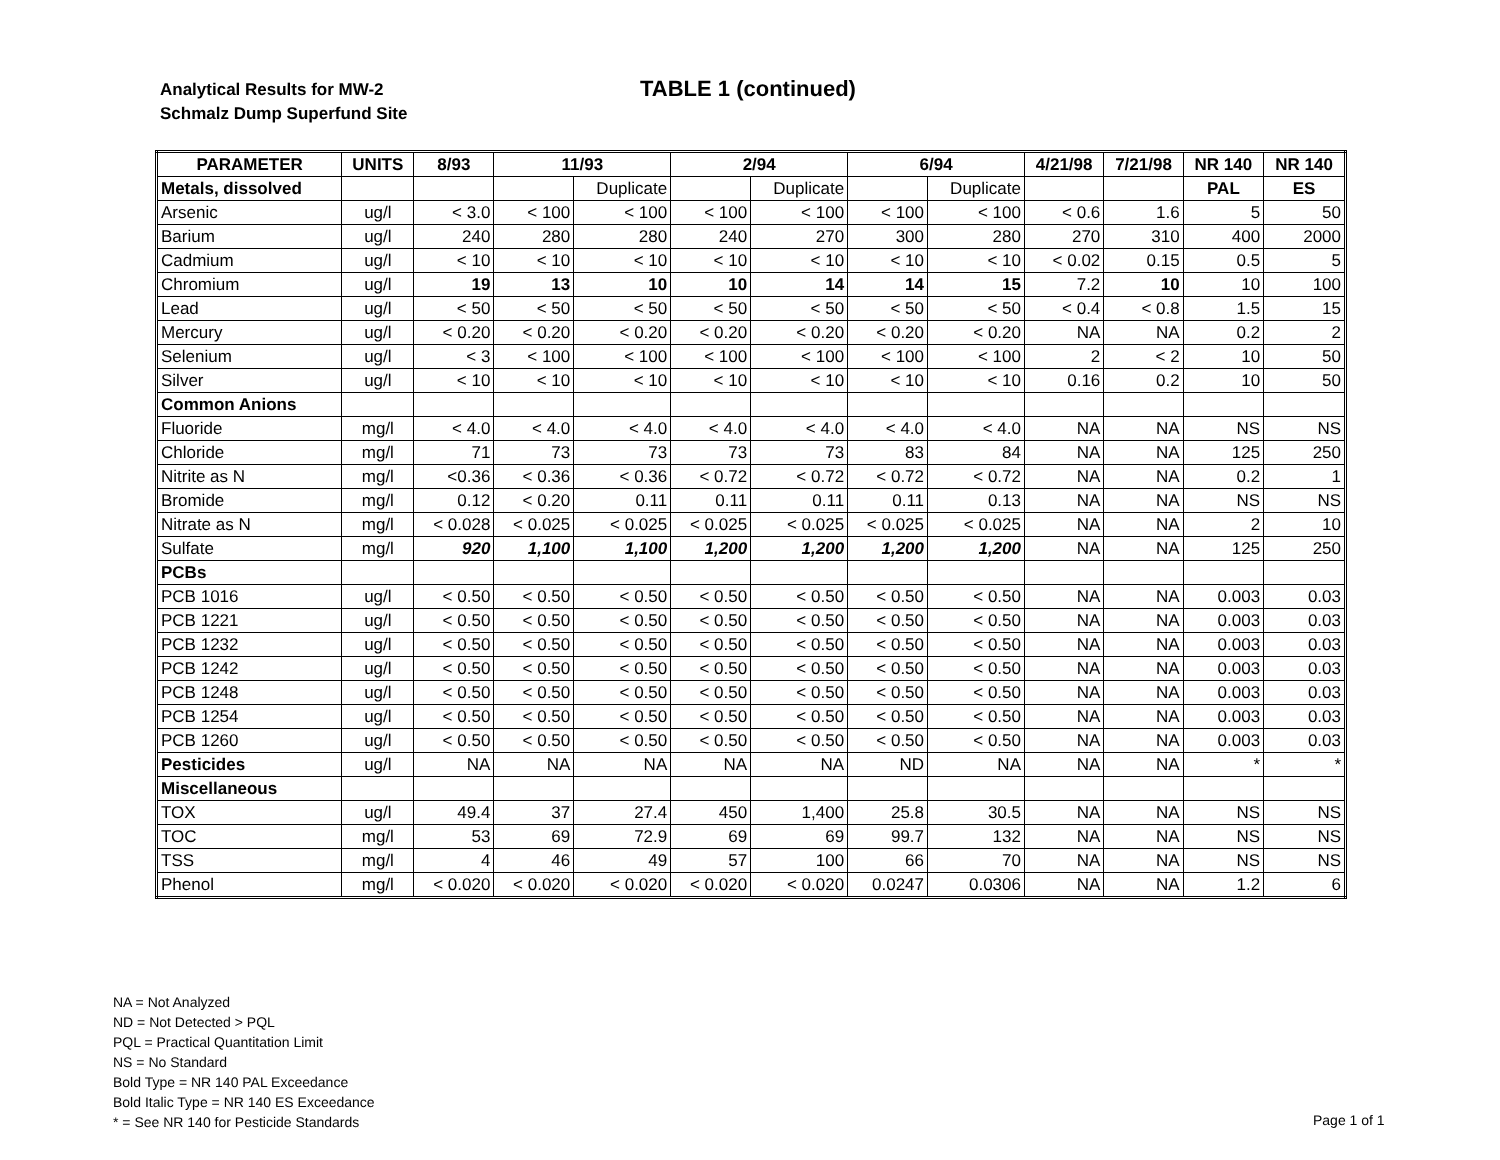Analytical Results for MW-2
Schmalz Dump Superfund Site
TABLE 1 (continued)
| PARAMETER | UNITS | 8/93 | 11/93 | | 2/94 | | 6/94 | | 4/21/98 | 7/21/98 | NR 140 | NR 140 |
| --- | --- | --- | --- | --- | --- | --- | --- | --- | --- | --- | --- | --- |
| Metals, dissolved | | | | Duplicate | | Duplicate | | Duplicate | | | PAL | ES |
| Arsenic | ug/l | < 3.0 | < 100 | < 100 | < 100 | < 100 | < 100 | < 100 | < 0.6 | 1.6 | 5 | 50 |
| Barium | ug/l | 240 | 280 | 280 | 240 | 270 | 300 | 280 | 270 | 310 | 400 | 2000 |
| Cadmium | ug/l | < 10 | < 10 | < 10 | < 10 | < 10 | < 10 | < 10 | < 0.02 | 0.15 | 0.5 | 5 |
| Chromium | ug/l | 19 | 13 | 10 | 10 | 14 | 14 | 15 | 7.2 | 10 | 10 | 100 |
| Lead | ug/l | < 50 | < 50 | < 50 | < 50 | < 50 | < 50 | < 50 | < 0.4 | < 0.8 | 1.5 | 15 |
| Mercury | ug/l | < 0.20 | < 0.20 | < 0.20 | < 0.20 | < 0.20 | < 0.20 | < 0.20 | NA | NA | 0.2 | 2 |
| Selenium | ug/l | < 3 | < 100 | < 100 | < 100 | < 100 | < 100 | < 100 | 2 | < 2 | 10 | 50 |
| Silver | ug/l | < 10 | < 10 | < 10 | < 10 | < 10 | < 10 | < 10 | 0.16 | 0.2 | 10 | 50 |
| Common Anions | | | | | | | | | | | | |
| Fluoride | mg/l | < 4.0 | < 4.0 | < 4.0 | < 4.0 | < 4.0 | < 4.0 | < 4.0 | NA | NA | NS | NS |
| Chloride | mg/l | 71 | 73 | 73 | 73 | 73 | 83 | 84 | NA | NA | 125 | 250 |
| Nitrite as N | mg/l | <0.36 | < 0.36 | < 0.36 | < 0.72 | < 0.72 | < 0.72 | < 0.72 | NA | NA | 0.2 | 1 |
| Bromide | mg/l | 0.12 | < 0.20 | 0.11 | 0.11 | 0.11 | 0.11 | 0.13 | NA | NA | NS | NS |
| Nitrate as N | mg/l | < 0.028 | < 0.025 | < 0.025 | < 0.025 | < 0.025 | < 0.025 | < 0.025 | NA | NA | 2 | 10 |
| Sulfate | mg/l | 920 | 1,100 | 1,100 | 1,200 | 1,200 | 1,200 | 1,200 | NA | NA | 125 | 250 |
| PCBs | | | | | | | | | | | | |
| PCB 1016 | ug/l | < 0.50 | < 0.50 | < 0.50 | < 0.50 | < 0.50 | < 0.50 | < 0.50 | NA | NA | 0.003 | 0.03 |
| PCB 1221 | ug/l | < 0.50 | < 0.50 | < 0.50 | < 0.50 | < 0.50 | < 0.50 | < 0.50 | NA | NA | 0.003 | 0.03 |
| PCB 1232 | ug/l | < 0.50 | < 0.50 | < 0.50 | < 0.50 | < 0.50 | < 0.50 | < 0.50 | NA | NA | 0.003 | 0.03 |
| PCB 1242 | ug/l | < 0.50 | < 0.50 | < 0.50 | < 0.50 | < 0.50 | < 0.50 | < 0.50 | NA | NA | 0.003 | 0.03 |
| PCB 1248 | ug/l | < 0.50 | < 0.50 | < 0.50 | < 0.50 | < 0.50 | < 0.50 | < 0.50 | NA | NA | 0.003 | 0.03 |
| PCB 1254 | ug/l | < 0.50 | < 0.50 | < 0.50 | < 0.50 | < 0.50 | < 0.50 | < 0.50 | NA | NA | 0.003 | 0.03 |
| PCB 1260 | ug/l | < 0.50 | < 0.50 | < 0.50 | < 0.50 | < 0.50 | < 0.50 | < 0.50 | NA | NA | 0.003 | 0.03 |
| Pesticides | ug/l | NA | NA | NA | NA | NA | ND | NA | NA | NA | * | * |
| Miscellaneous | | | | | | | | | | | | |
| TOX | ug/l | 49.4 | 37 | 27.4 | 450 | 1,400 | 25.8 | 30.5 | NA | NA | NS | NS |
| TOC | mg/l | 53 | 69 | 72.9 | 69 | 69 | 99.7 | 132 | NA | NA | NS | NS |
| TSS | mg/l | 4 | 46 | 49 | 57 | 100 | 66 | 70 | NA | NA | NS | NS |
| Phenol | mg/l | < 0.020 | < 0.020 | < 0.020 | < 0.020 | < 0.020 | 0.0247 | 0.0306 | NA | NA | 1.2 | 6 |
NA = Not Analyzed
ND = Not Detected > PQL
PQL = Practical Quantitation Limit
NS = No Standard
Bold Type = NR 140 PAL Exceedance
Bold Italic Type = NR 140 ES Exceedance
* = See NR 140 for Pesticide Standards
Page 1 of 1